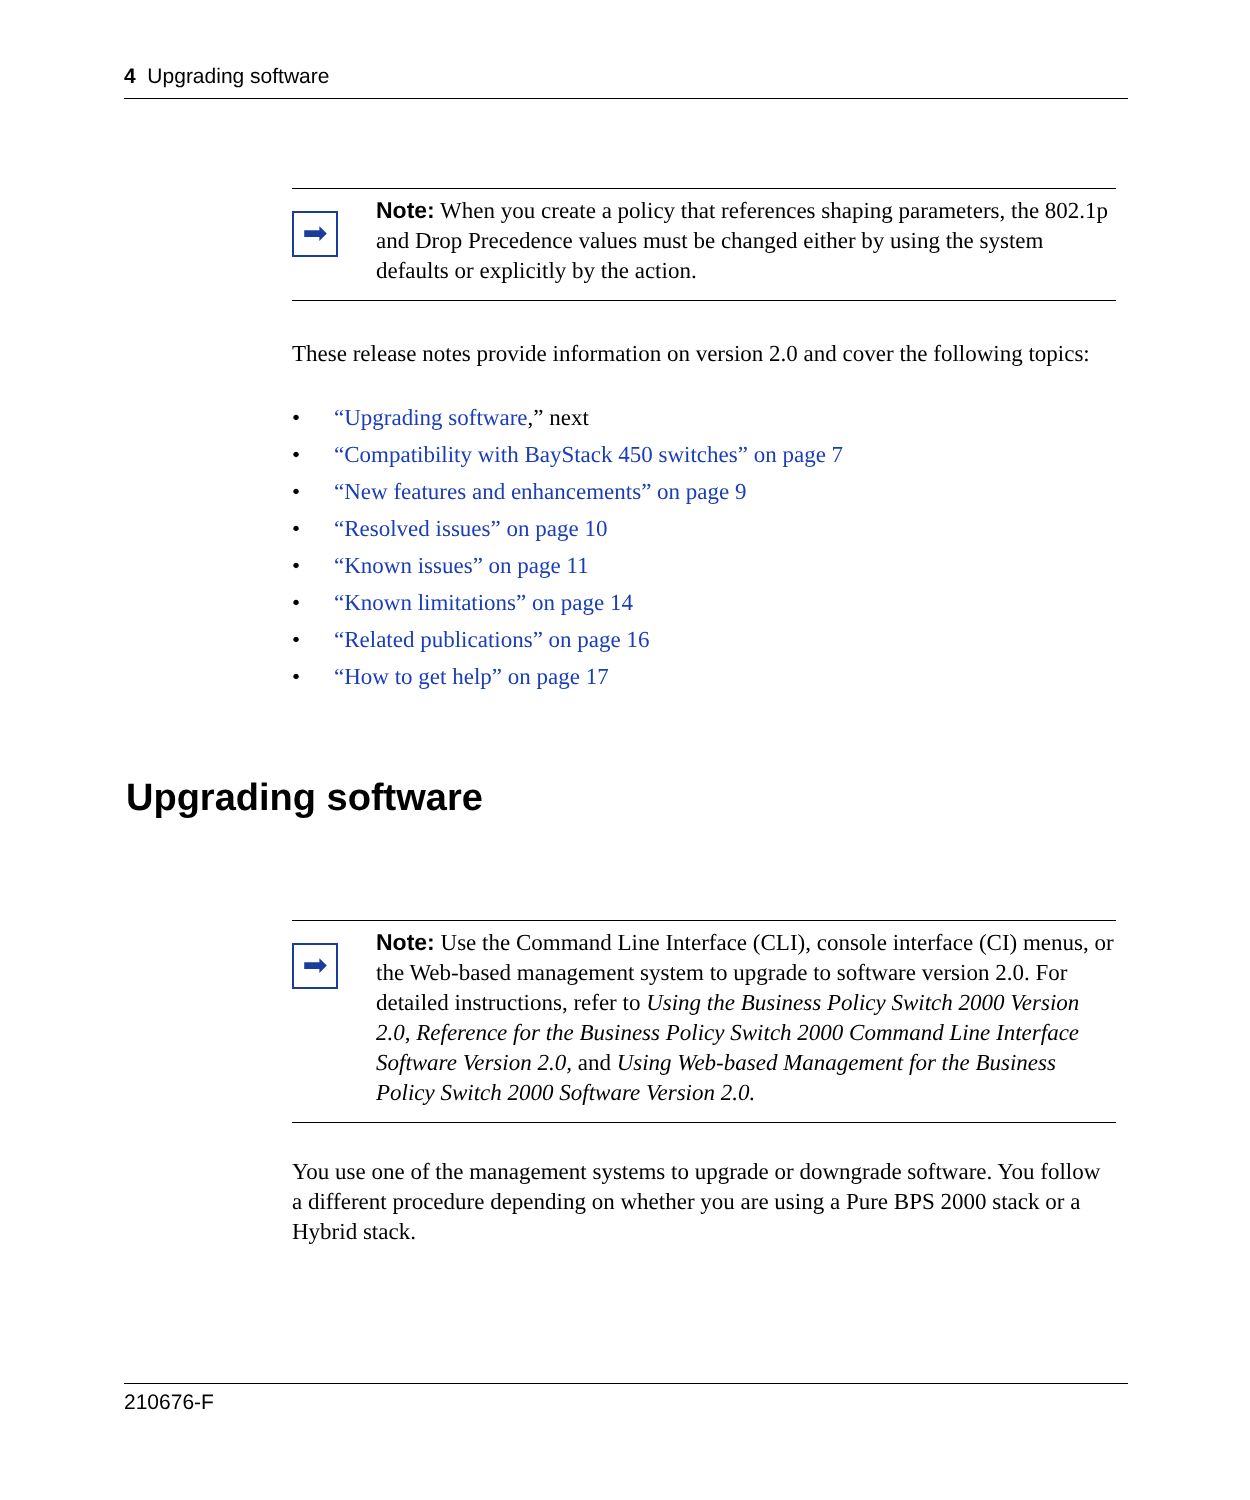4 Upgrading software
➡
Note: When you create a policy that references shaping parameters, the 802.1p and Drop Precedence values must be changed either by using the system defaults or explicitly by the action.
These release notes provide information on version 2.0 and cover the following topics:
• “Upgrading software,” next
• “Compatibility with BayStack 450 switches” on page 7
• “New features and enhancements” on page 9
• “Resolved issues” on page 10
• “Known issues” on page 11
• “Known limitations” on page 14
• “Related publications” on page 16
• “How to get help” on page 17
Upgrading software
➡
Note: Use the Command Line Interface (CLI), console interface (CI) menus, or the Web-based management system to upgrade to software version 2.0. For detailed instructions, refer to Using the Business Policy Switch 2000 Version 2.0, Reference for the Business Policy Switch 2000 Command Line Interface Software Version 2.0, and Using Web-based Management for the Business Policy Switch 2000 Software Version 2.0.
You use one of the management systems to upgrade or downgrade software. You follow a different procedure depending on whether you are using a Pure BPS 2000 stack or a Hybrid stack.
210676-F